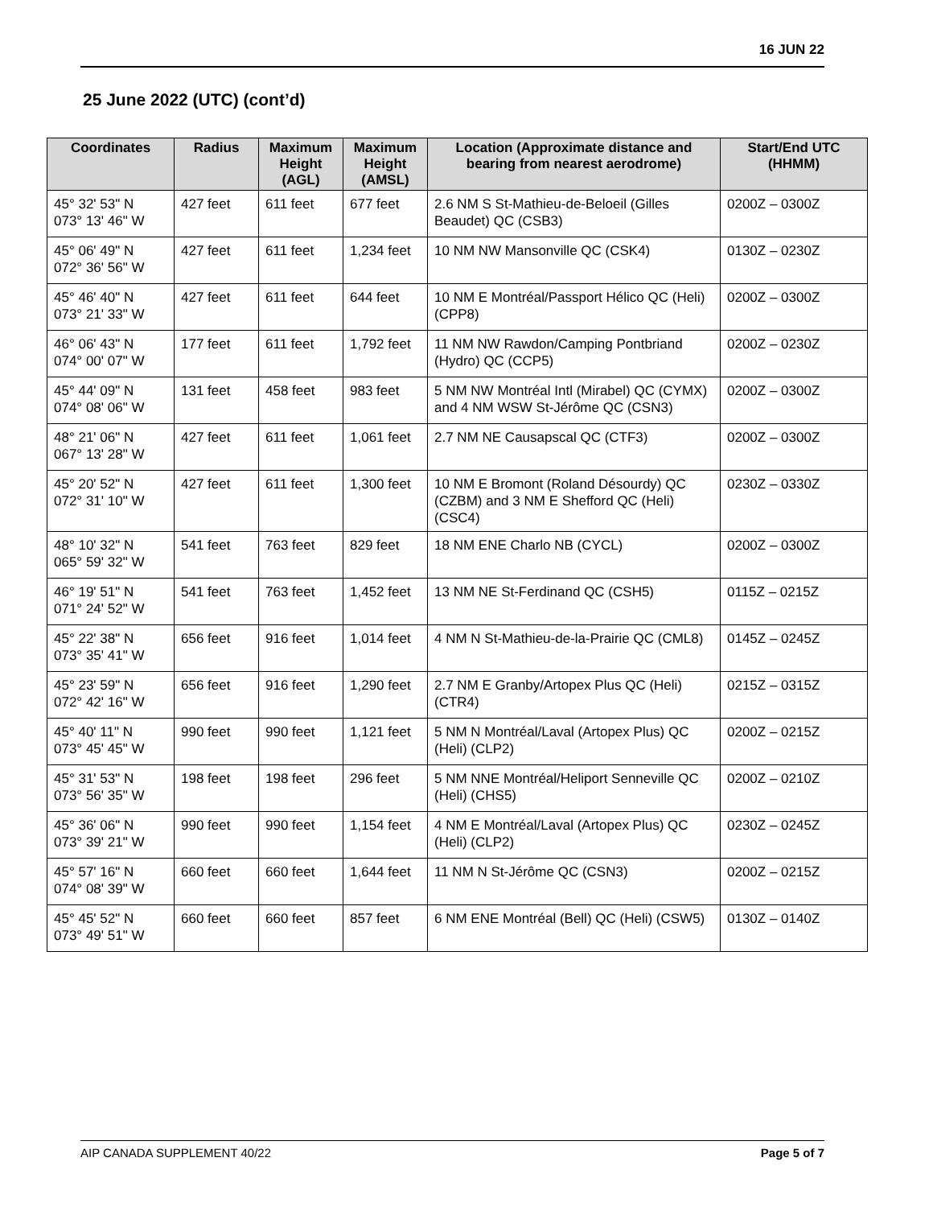16 JUN 22
25 June 2022 (UTC) (cont’d)
| Coordinates | Radius | Maximum Height (AGL) | Maximum Height (AMSL) | Location (Approximate distance and bearing from nearest aerodrome) | Start/End UTC (HHMM) |
| --- | --- | --- | --- | --- | --- |
| 45° 32' 53" N 073° 13' 46" W | 427 feet | 611 feet | 677 feet | 2.6 NM S St-Mathieu-de-Beloeil (Gilles Beaudet) QC (CSB3) | 0200Z – 0300Z |
| 45° 06' 49" N 072° 36' 56" W | 427 feet | 611 feet | 1,234 feet | 10 NM NW Mansonville QC (CSK4) | 0130Z – 0230Z |
| 45° 46' 40" N 073° 21' 33" W | 427 feet | 611 feet | 644 feet | 10 NM E Montréal/Passport Hélico QC (Heli) (CPP8) | 0200Z – 0300Z |
| 46° 06' 43" N 074° 00' 07" W | 177 feet | 611 feet | 1,792 feet | 11 NM NW Rawdon/Camping Pontbriand (Hydro) QC (CCP5) | 0200Z – 0230Z |
| 45° 44' 09" N 074° 08' 06" W | 131 feet | 458 feet | 983 feet | 5 NM NW Montréal Intl (Mirabel) QC (CYMX) and 4 NM WSW St-Jérôme QC (CSN3) | 0200Z – 0300Z |
| 48° 21' 06" N 067° 13' 28" W | 427 feet | 611 feet | 1,061 feet | 2.7 NM NE Causapscal QC (CTF3) | 0200Z – 0300Z |
| 45° 20' 52" N 072° 31' 10" W | 427 feet | 611 feet | 1,300 feet | 10 NM E Bromont (Roland Désourdy) QC (CZBM) and 3 NM E Shefford QC (Heli) (CSC4) | 0230Z – 0330Z |
| 48° 10' 32" N 065° 59' 32" W | 541 feet | 763 feet | 829 feet | 18 NM ENE Charlo NB (CYCL) | 0200Z – 0300Z |
| 46° 19' 51" N 071° 24' 52" W | 541 feet | 763 feet | 1,452 feet | 13 NM NE St-Ferdinand QC (CSH5) | 0115Z – 0215Z |
| 45° 22' 38" N 073° 35' 41" W | 656 feet | 916 feet | 1,014 feet | 4 NM N St-Mathieu-de-la-Prairie QC (CML8) | 0145Z – 0245Z |
| 45° 23' 59" N 072° 42' 16" W | 656 feet | 916 feet | 1,290 feet | 2.7 NM E Granby/Artopex Plus QC (Heli) (CTR4) | 0215Z – 0315Z |
| 45° 40' 11" N 073° 45' 45" W | 990 feet | 990 feet | 1,121 feet | 5 NM N Montréal/Laval (Artopex Plus) QC (Heli) (CLP2) | 0200Z – 0215Z |
| 45° 31' 53" N 073° 56' 35" W | 198 feet | 198 feet | 296 feet | 5 NM NNE Montréal/Heliport Senneville QC (Heli) (CHS5) | 0200Z – 0210Z |
| 45° 36' 06" N 073° 39' 21" W | 990 feet | 990 feet | 1,154 feet | 4 NM E Montréal/Laval (Artopex Plus) QC (Heli) (CLP2) | 0230Z – 0245Z |
| 45° 57' 16" N 074° 08' 39" W | 660 feet | 660 feet | 1,644 feet | 11 NM N St-Jérôme QC (CSN3) | 0200Z – 0215Z |
| 45° 45' 52" N 073° 49' 51" W | 660 feet | 660 feet | 857 feet | 6 NM ENE Montréal (Bell) QC (Heli) (CSW5) | 0130Z – 0140Z |
AIP CANADA SUPPLEMENT 40/22 Page 5 of 7